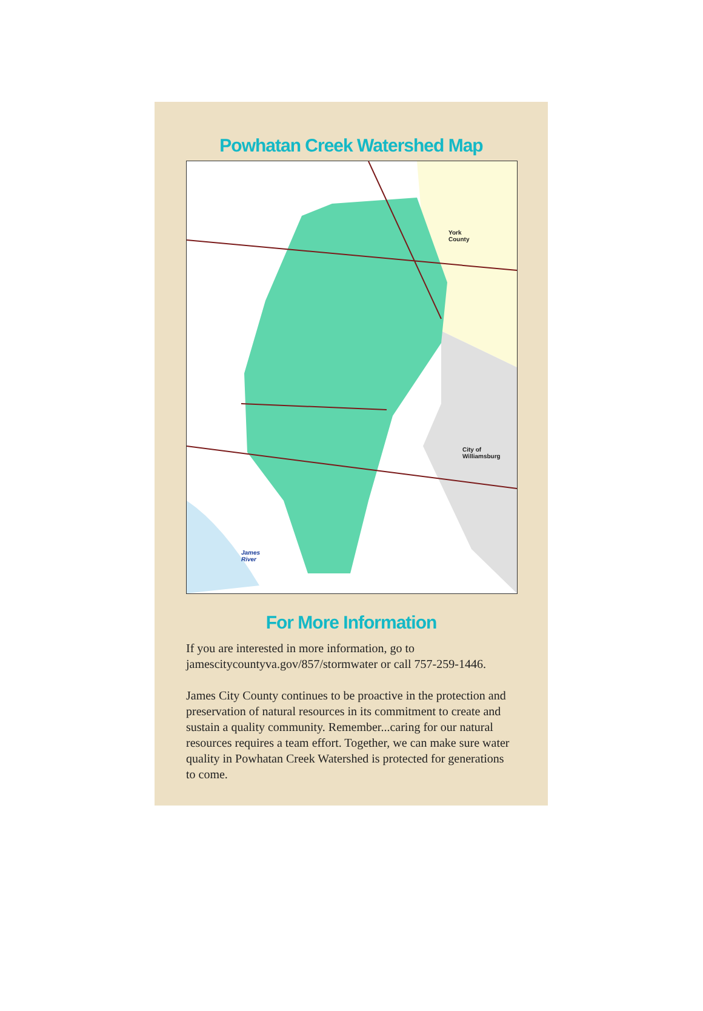Powhatan Creek Watershed Map
York
County
City of
Williamsburg
James
River
For More Information
If you are interested in more information, go to jamescitycountyva.gov/857/stormwater or call 757-259-1446.
James City County continues to be proactive in the protection and preservation of natural resources in its commitment to create and sustain a quality community. Remember...caring for our natural resources requires a team effort. Together, we can make sure water quality in Powhatan Creek Watershed is protected for generations to come.